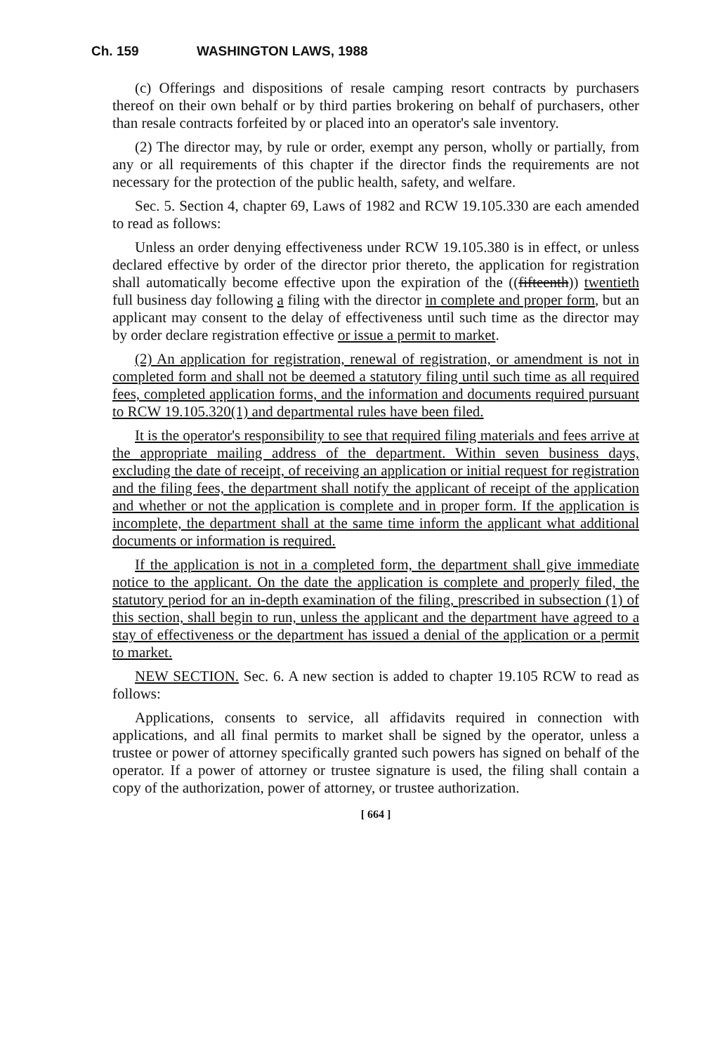Ch. 159 WASHINGTON LAWS, 1988
(c) Offerings and dispositions of resale camping resort contracts by purchasers thereof on their own behalf or by third parties brokering on behalf of purchasers, other than resale contracts forfeited by or placed into an operator's sale inventory.
(2) The director may, by rule or order, exempt any person, wholly or partially, from any or all requirements of this chapter if the director finds the requirements are not necessary for the protection of the public health, safety, and welfare.
Sec. 5. Section 4, chapter 69, Laws of 1982 and RCW 19.105.330 are each amended to read as follows:
Unless an order denying effectiveness under RCW 19.105.380 is in effect, or unless declared effective by order of the director prior thereto, the application for registration shall automatically become effective upon the expiration of the ((fifteenth)) twentieth full business day following a filing with the director in complete and proper form, but an applicant may consent to the delay of effectiveness until such time as the director may by order declare registration effective or issue a permit to market.
(2) An application for registration, renewal of registration, or amendment is not in completed form and shall not be deemed a statutory filing until such time as all required fees, completed application forms, and the information and documents required pursuant to RCW 19.105.320(1) and departmental rules have been filed.
It is the operator's responsibility to see that required filing materials and fees arrive at the appropriate mailing address of the department. Within seven business days, excluding the date of receipt, of receiving an application or initial request for registration and the filing fees, the department shall notify the applicant of receipt of the application and whether or not the application is complete and in proper form. If the application is incomplete, the department shall at the same time inform the applicant what additional documents or information is required.
If the application is not in a completed form, the department shall give immediate notice to the applicant. On the date the application is complete and properly filed, the statutory period for an in-depth examination of the filing, prescribed in subsection (1) of this section, shall begin to run, unless the applicant and the department have agreed to a stay of effectiveness or the department has issued a denial of the application or a permit to market.
NEW SECTION. Sec. 6. A new section is added to chapter 19.105 RCW to read as follows:
Applications, consents to service, all affidavits required in connection with applications, and all final permits to market shall be signed by the operator, unless a trustee or power of attorney specifically granted such powers has signed on behalf of the operator. If a power of attorney or trustee signature is used, the filing shall contain a copy of the authorization, power of attorney, or trustee authorization.
[ 664 ]